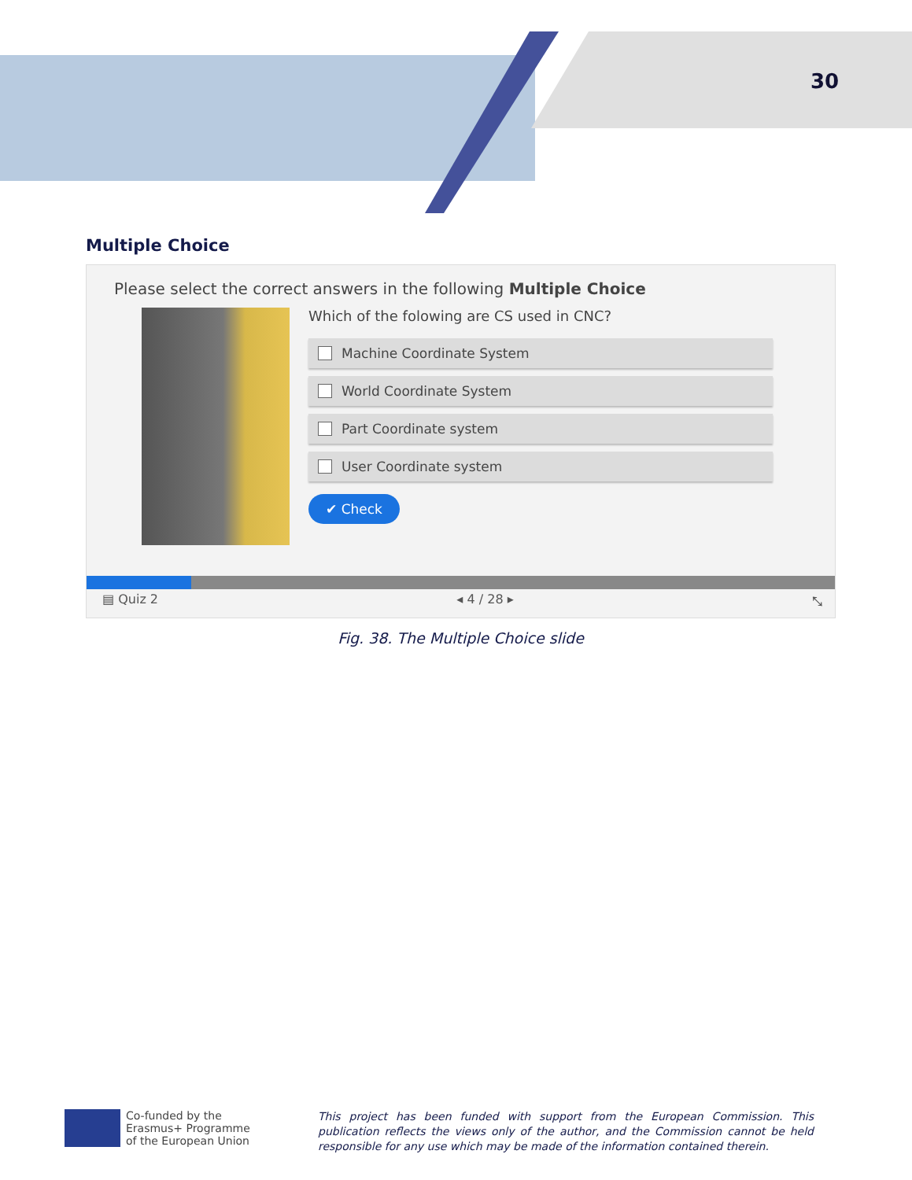30
Multiple Choice
Please select the correct answers in the following Multiple Choice
Which of the folowing are CS used in CNC?
Machine Coordinate System
World Coordinate System
Part Coordinate system
User Coordinate system
✔ Check
▤ Quiz 2 ◂ 4 / 28 ▸ ⤡
Fig. 38. The Multiple Choice slide
Co-funded by the
Erasmus+ Programme
of the European Union
This project has been funded with support from the European Commission. This publication reflects the views only of the author, and the Commission cannot be held responsible for any use which may be made of the information contained therein.